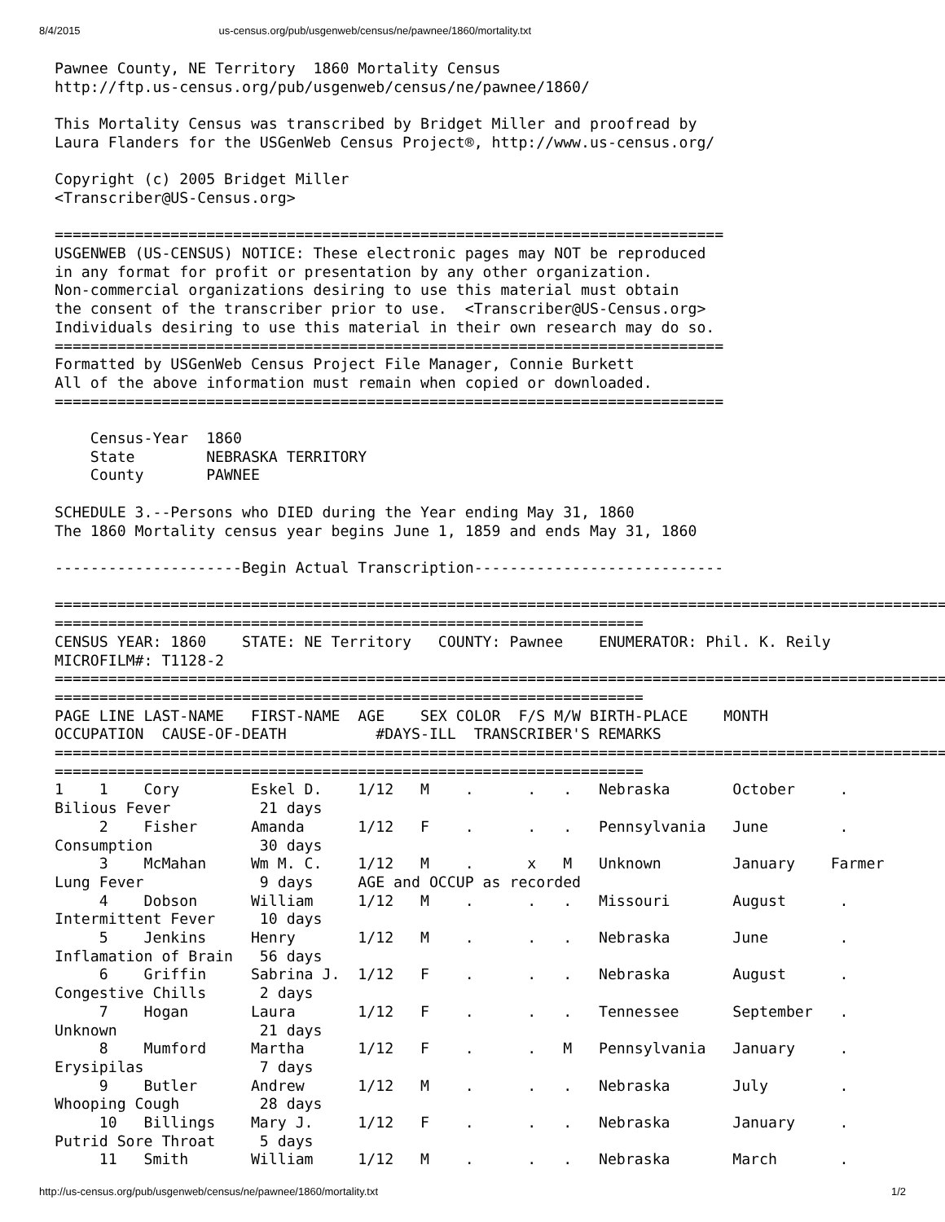8/4/2015 us-census.org/pub/usgenweb/census/ne/pawnee/1860/mortality.txt
Pawnee County, NE Territory  1860 Mortality Census
http://ftp.us-census.org/pub/usgenweb/census/ne/pawnee/1860/

This Mortality Census was transcribed by Bridget Miller and proofread by
Laura Flanders for the USGenWeb Census Project®, http://www.us-census.org/

Copyright (c) 2005 Bridget Miller
<Transcriber@US-Census.org>

===========================================================================
USGENWEB (US-CENSUS) NOTICE: These electronic pages may NOT be reproduced
in any format for profit or presentation by any other organization.
Non-commercial organizations desiring to use this material must obtain
the consent of the transcriber prior to use.  <Transcriber@US-Census.org>
Individuals desiring to use this material in their own research may do so.
===========================================================================
Formatted by USGenWeb Census Project File Manager, Connie Burkett
All of the above information must remain when copied or downloaded.
===========================================================================

    Census-Year  1860
    State        NEBRASKA TERRITORY
    County       PAWNEE

SCHEDULE 3.--Persons who DIED during the Year ending May 31, 1860
The 1860 Mortality census year begins June 1, 1859 and ends May 31, 1860

---------------------Begin Actual Transcription----------------------------

=====================================================================================================
==================================================================
CENSUS YEAR: 1860    STATE: NE Territory   COUNTY: Pawnee    ENUMERATOR: Phil. K. Reily
MICROFILM#: T1128-2
=====================================================================================================
==================================================================
PAGE LINE LAST-NAME   FIRST-NAME  AGE    SEX COLOR  F/S M/W BIRTH-PLACE    MONTH
OCCUPATION  CAUSE-OF-DEATH          #DAYS-ILL  TRANSCRIBER'S REMARKS
=====================================================================================================
==================================================================
1    1    Cory        Eskel D.    1/12   M    .      .   .   Nebraska       October     .
Bilious Fever          21 days
     2    Fisher      Amanda      1/12   F    .      .   .   Pennsylvania   June        .
Consumption            30 days
     3    McMahan     Wm M. C.    1/12   M    .      x   M   Unknown        January    Farmer
Lung Fever             9 days     AGE and OCCUP as recorded
     4    Dobson      William     1/12   M    .      .   .   Missouri       August      .
Intermittent Fever     10 days
     5    Jenkins     Henry       1/12   M    .      .   .   Nebraska       June        .
Inflamation of Brain   56 days
     6    Griffin     Sabrina J.  1/12   F    .      .   .   Nebraska       August      .
Congestive Chills      2 days
     7    Hogan       Laura       1/12   F    .      .   .   Tennessee      September   .
Unknown                21 days
     8    Mumford     Martha      1/12   F    .      .   M   Pennsylvania   January     .
Erysipilas             7 days
     9    Butler      Andrew      1/12   M    .      .   .   Nebraska       July        .
Whooping Cough         28 days
     10   Billings    Mary J.     1/12   F    .      .   .   Nebraska       January     .
Putrid Sore Throat     5 days
     11   Smith       William     1/12   M    .      .   .   Nebraska       March       .
http://us-census.org/pub/usgenweb/census/ne/pawnee/1860/mortality.txt 1/2